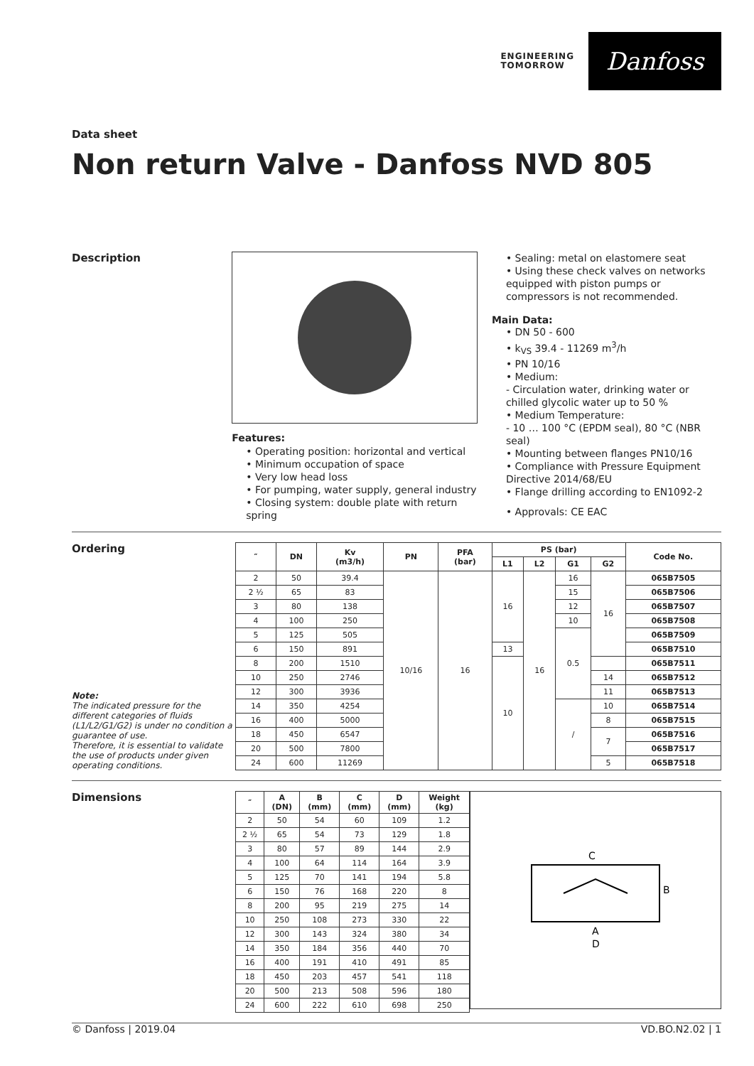ENGINEERING
TOMORROW
Danfoss
Data sheet
Non return Valve - Danfoss NVD 805
Description
Features:
• Operating position: horizontal and vertical
• Minimum occupation of space
• Very low head loss
• For pumping, water supply, general industry
• Closing system: double plate with return spring
• Sealing: metal on elastomere seat
• Using these check valves on networks equipped with piston pumps or compressors is not recommended.
Main Data:
• DN 50 - 600
• k<sub>VS</sub> 39.4 - 11269 m<sup>3</sup>/h
• PN 10/16
• Medium:
- Circulation water, drinking water or chilled glycolic water up to 50 %
• Medium Temperature:
- 10 … 100 °C (EPDM seal), 80 °C (NBR seal)
• Mounting between flanges PN10/16
• Compliance with Pressure Equipment Directive 2014/68/EU
• Flange drilling according to EN1092-2
• Approvals: CE EAC
Ordering
Note:
The indicated pressure for the different categories of fluids (L1/L2/G1/G2) is under no condition a guarantee of use.
Therefore, it is essential to validate the use of products under given operating conditions.
| ″ | DN | Kv (m3/h) | PN | PFA (bar) | PS (bar) | | | | Code No. |
| --- | --- | --- | --- | --- | --- | --- | --- | --- | --- |
| | | | | | L1 | L2 | G1 | G2 | |
| 2 | 50 | 39.4 | 10/16 | 16 | 16 | 16 | 16 | 16 | 065B7505 |
| 2 ½ | 65 | 83 | | | | | 15 | | 065B7506 |
| 3 | 80 | 138 | | | | | 12 | | 065B7507 |
| 4 | 100 | 250 | | | | | 10 | | 065B7508 |
| 5 | 125 | 505 | | | | | 0.5 | | 065B7509 |
| 6 | 150 | 891 | | | 13 | | | | 065B7510 |
| 8 | 200 | 1510 | | | 10 | | | | 065B7511 |
| 10 | 250 | 2746 | | | | | | 14 | 065B7512 |
| 12 | 300 | 3936 | | | | | | 11 | 065B7513 |
| 14 | 350 | 4254 | | | | | / | 10 | 065B7514 |
| 16 | 400 | 5000 | | | | | | 8 | 065B7515 |
| 18 | 450 | 6547 | | | | | | 7 | 065B7516 |
| 20 | 500 | 7800 | | | | | | | 065B7517 |
| 24 | 600 | 11269 | | | | | | 5 | 065B7518 |
Dimensions
| ″ | A (DN) | B (mm) | C (mm) | D (mm) | Weight (kg) |
| --- | --- | --- | --- | --- | --- |
| 2 | 50 | 54 | 60 | 109 | 1.2 |
| 2 ½ | 65 | 54 | 73 | 129 | 1.8 |
| 3 | 80 | 57 | 89 | 144 | 2.9 |
| 4 | 100 | 64 | 114 | 164 | 3.9 |
| 5 | 125 | 70 | 141 | 194 | 5.8 |
| 6 | 150 | 76 | 168 | 220 | 8 |
| 8 | 200 | 95 | 219 | 275 | 14 |
| 10 | 250 | 108 | 273 | 330 | 22 |
| 12 | 300 | 143 | 324 | 380 | 34 |
| 14 | 350 | 184 | 356 | 440 | 70 |
| 16 | 400 | 191 | 410 | 491 | 85 |
| 18 | 450 | 203 | 457 | 541 | 118 |
| 20 | 500 | 213 | 508 | 596 | 180 |
| 24 | 600 | 222 | 610 | 698 | 250 |
C
B
A
D
© Danfoss | 2019.04 VD.BO.N2.02 | 1